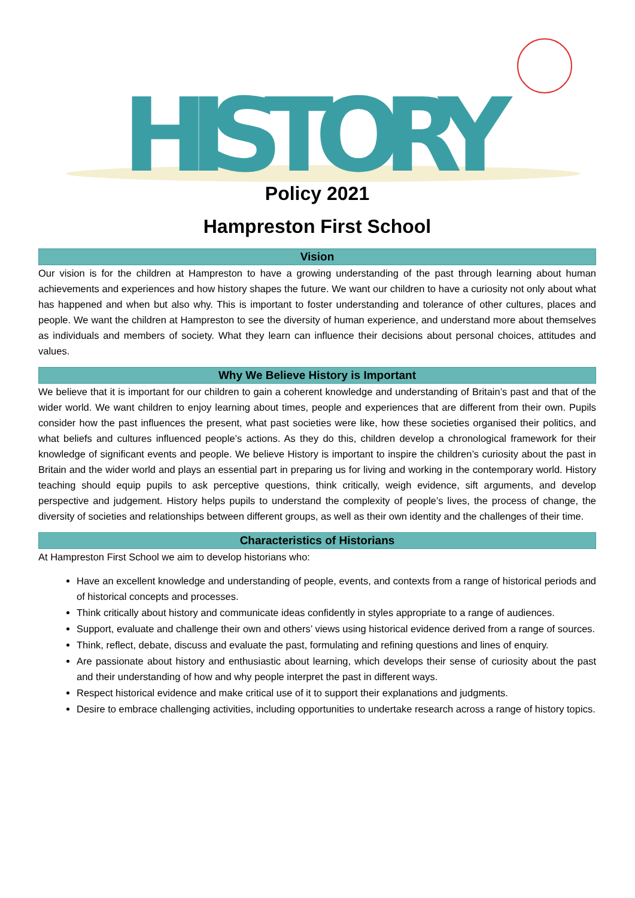HISTORY
Policy 2021
Hampreston First School
Vision
Our vision is for the children at Hampreston to have a growing understanding of the past through learning about human achievements and experiences and how history shapes the future. We want our children to have a curiosity not only about what has happened and when but also why. This is important to foster understanding and tolerance of other cultures, places and people. We want the children at Hampreston to see the diversity of human experience, and understand more about themselves as individuals and members of society. What they learn can influence their decisions about personal choices, attitudes and values.
Why We Believe History is Important
We believe that it is important for our children to gain a coherent knowledge and understanding of Britain’s past and that of the wider world. We want children to enjoy learning about times, people and experiences that are different from their own. Pupils consider how the past influences the present, what past societies were like, how these societies organised their politics, and what beliefs and cultures influenced people’s actions. As they do this, children develop a chronological framework for their knowledge of significant events and people. We believe History is important to inspire the children’s curiosity about the past in Britain and the wider world and plays an essential part in preparing us for living and working in the contemporary world. History teaching should equip pupils to ask perceptive questions, think critically, weigh evidence, sift arguments, and develop perspective and judgement. History helps pupils to understand the complexity of people’s lives, the process of change, the diversity of societies and relationships between different groups, as well as their own identity and the challenges of their time.
Characteristics of Historians
At Hampreston First School we aim to develop historians who:
Have an excellent knowledge and understanding of people, events, and contexts from a range of historical periods and of historical concepts and processes.
Think critically about history and communicate ideas confidently in styles appropriate to a range of audiences.
Support, evaluate and challenge their own and others’ views using historical evidence derived from a range of sources.
Think, reflect, debate, discuss and evaluate the past, formulating and refining questions and lines of enquiry.
Are passionate about history and enthusiastic about learning, which develops their sense of curiosity about the past and their understanding of how and why people interpret the past in different ways.
Respect historical evidence and make critical use of it to support their explanations and judgments.
Desire to embrace challenging activities, including opportunities to undertake research across a range of history topics.